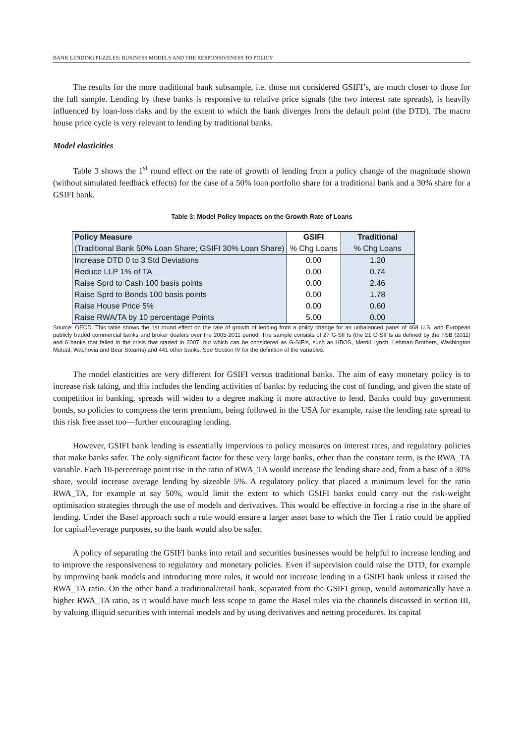BANK LENDING PUZZLES: BUSINESS MODELS AND THE RESPONSIVENESS TO POLICY
The results for the more traditional bank subsample, i.e. those not considered GSIFI’s, are much closer to those for the full sample. Lending by these banks is responsive to relative price signals (the two interest rate spreads), is heavily influenced by loan-loss risks and by the extent to which the bank diverges from the default point (the DTD). The macro house price cycle is very relevant to lending by traditional banks.
Model elasticities
Table 3 shows the 1<sup>st</sup> round effect on the rate of growth of lending from a policy change of the magnitude shown (without simulated feedback effects) for the case of a 50% loan portfolio share for a traditional bank and a 30% share for a GSIFI bank.
Table 3: Model Policy Impacts on the Growth Rate of Loans
| Policy Measure | GSIFI | Traditional |
| --- | --- | --- |
| (Traditional Bank 50% Loan Share; GSIFI 30% Loan Share) | % Chg Loans | % Chg Loans |
| Increase DTD 0 to 3 Std Deviations | 0.00 | 1.20 |
| Reduce LLP 1% of TA | 0.00 | 0.74 |
| Raise Sprd to Cash 100 basis points | 0.00 | 2.46 |
| Raise Sprd to Bonds 100 basis points | 0.00 | 1.78 |
| Raise House Price 5% | 0.00 | 0.60 |
| Raise RWA/TA by 10 percentage Points | 5.00 | 0.00 |
Source: OECD. This table shows the 1st round effect on the rate of growth of lending from a policy change for an unbalanced panel of 468 U.S. and European publicly traded commercial banks and broker dealers over the 2005-2011 period. The sample consists of 27 G-SIFIs (the 21 G-SIFIs as defined by the FSB (2011) and 6 banks that failed in the crisis that started in 2007, but which can be considered as G-SIFIs, such as HBOS, Merrill Lynch, Lehman Brothers, Washington Mutual, Wachovia and Bear Stearns) and 441 other banks. See Section IV for the definition of the variables.
The model elasticities are very different for GSIFI versus traditional banks. The aim of easy monetary policy is to increase risk taking, and this includes the lending activities of banks: by reducing the cost of funding, and given the state of competition in banking, spreads will widen to a degree making it more attractive to lend. Banks could buy government bonds, so policies to compress the term premium, being followed in the USA for example, raise the lending rate spread to this risk free asset too—further encouraging lending.
However, GSIFI bank lending is essentially impervious to policy measures on interest rates, and regulatory policies that make banks safer. The only significant factor for these very large banks, other than the constant term, is the RWA_TA variable. Each 10-percentage point rise in the ratio of RWA_TA would increase the lending share and, from a base of a 30% share, would increase average lending by sizeable 5%. A regulatory policy that placed a minimum level for the ratio RWA_TA, for example at say 50%, would limit the extent to which GSIFI banks could carry out the risk-weight optimisation strategies through the use of models and derivatives. This would be effective in forcing a rise in the share of lending. Under the Basel approach such a rule would ensure a larger asset base to which the Tier 1 ratio could be applied for capital/leverage purposes, so the bank would also be safer.
A policy of separating the GSIFI banks into retail and securities businesses would be helpful to increase lending and to improve the responsiveness to regulatory and monetary policies. Even if supervision could raise the DTD, for example by improving bank models and introducing more rules, it would not increase lending in a GSIFI bank unless it raised the RWA_TA ratio. On the other hand a traditional/retail bank, separated from the GSIFI group, would automatically have a higher RWA_TA ratio, as it would have much less scope to game the Basel rules via the channels discussed in section III, by valuing illiquid securities with internal models and by using derivatives and netting procedures. Its capital